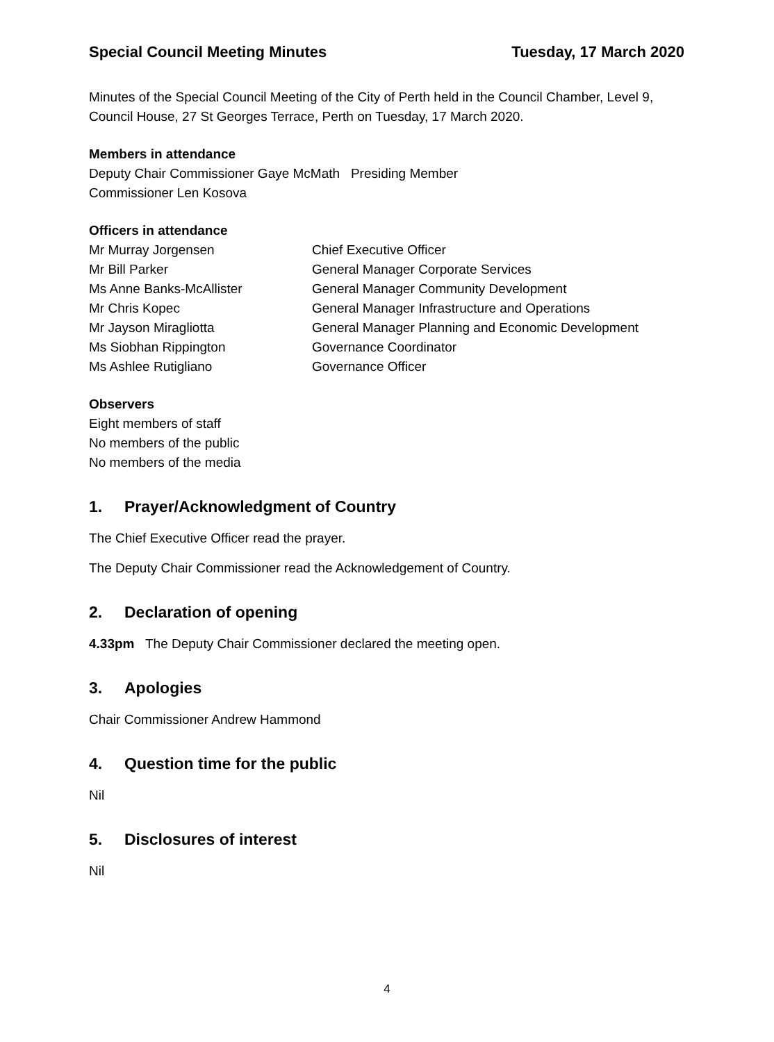Special Council Meeting Minutes Tuesday, 17 March 2020
Minutes of the Special Council Meeting of the City of Perth held in the Council Chamber, Level 9, Council House, 27 St Georges Terrace, Perth on Tuesday, 17 March 2020.
Members in attendance
Deputy Chair Commissioner Gaye McMath Presiding Member
Commissioner Len Kosova
Officers in attendance
| Mr Murray Jorgensen | Chief Executive Officer |
| Mr Bill Parker | General Manager Corporate Services |
| Ms Anne Banks-McAllister | General Manager Community Development |
| Mr Chris Kopec | General Manager Infrastructure and Operations |
| Mr Jayson Miragliotta | General Manager Planning and Economic Development |
| Ms Siobhan Rippington | Governance Coordinator |
| Ms Ashlee Rutigliano | Governance Officer |
Observers
Eight members of staff
No members of the public
No members of the media
1. Prayer/Acknowledgment of Country
The Chief Executive Officer read the prayer.
The Deputy Chair Commissioner read the Acknowledgement of Country.
2. Declaration of opening
4.33pm The Deputy Chair Commissioner declared the meeting open.
3. Apologies
Chair Commissioner Andrew Hammond
4. Question time for the public
Nil
5. Disclosures of interest
Nil
4